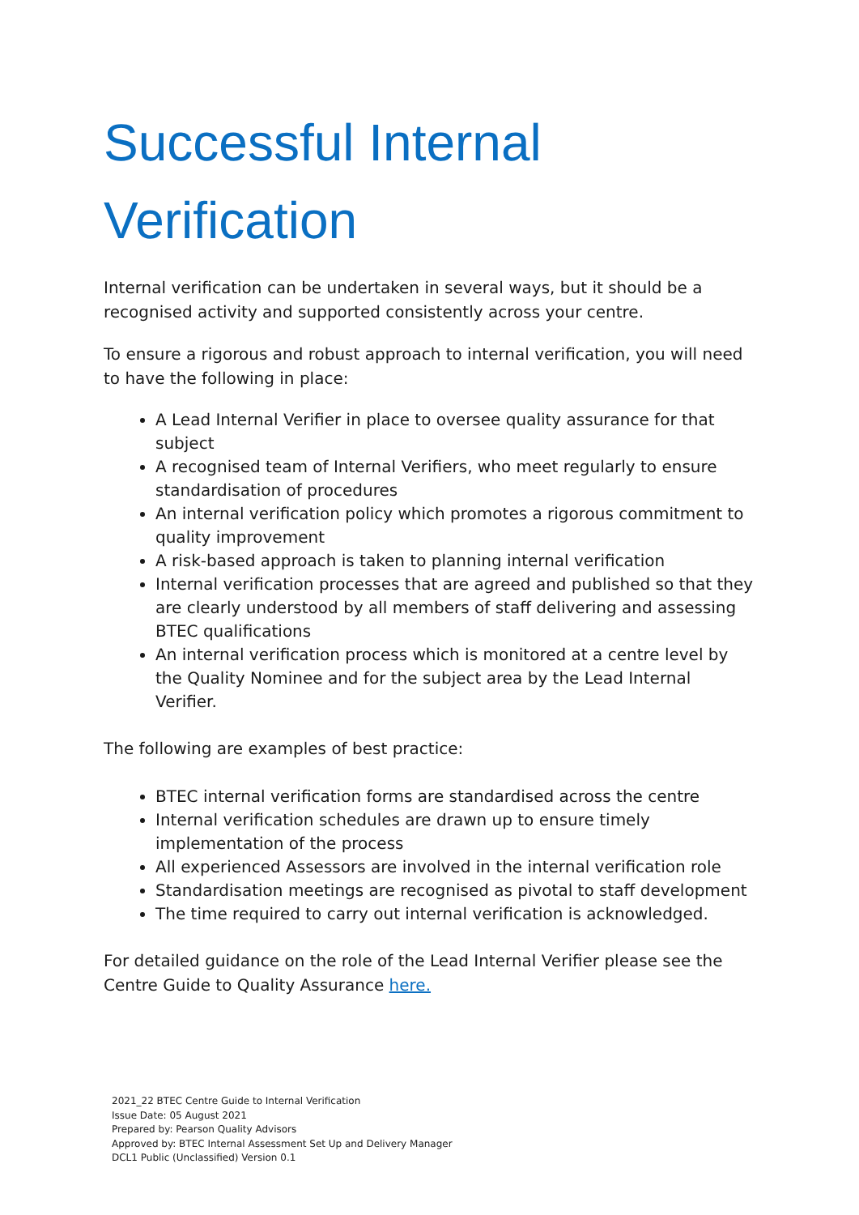Successful Internal Verification
Internal verification can be undertaken in several ways, but it should be a recognised activity and supported consistently across your centre.
To ensure a rigorous and robust approach to internal verification, you will need to have the following in place:
A Lead Internal Verifier in place to oversee quality assurance for that subject
A recognised team of Internal Verifiers, who meet regularly to ensure standardisation of procedures
An internal verification policy which promotes a rigorous commitment to quality improvement
A risk-based approach is taken to planning internal verification
Internal verification processes that are agreed and published so that they are clearly understood by all members of staff delivering and assessing BTEC qualifications
An internal verification process which is monitored at a centre level by the Quality Nominee and for the subject area by the Lead Internal Verifier.
The following are examples of best practice:
BTEC internal verification forms are standardised across the centre
Internal verification schedules are drawn up to ensure timely implementation of the process
All experienced Assessors are involved in the internal verification role
Standardisation meetings are recognised as pivotal to staff development
The time required to carry out internal verification is acknowledged.
For detailed guidance on the role of the Lead Internal Verifier please see the Centre Guide to Quality Assurance here.
2021_22 BTEC Centre Guide to Internal Verification
Issue Date: 05 August 2021
Prepared by: Pearson Quality Advisors
Approved by: BTEC Internal Assessment Set Up and Delivery Manager
DCL1 Public (Unclassified) Version 0.1